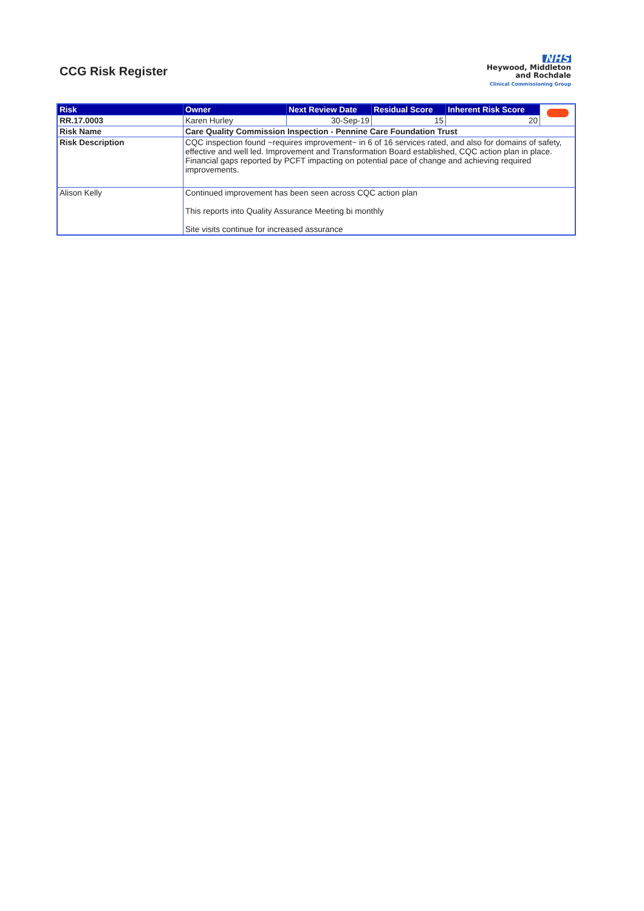CCG Risk Register
NHS
Heywood, Middleton
and Rochdale
Clinical Commissioning Group
| Risk | Owner | Next Review Date | Residual Score | Inherent Risk Score | |
| RR.17.0003 | Karen Hurley | 30-Sep-19 | 15 | 20 | |
| Risk Name | Care Quality Commission Inspection - Pennine Care Foundation Trust | | | | |
| Risk Description | CQC inspection found ~requires improvement~ in 6 of 16 services rated, and also for domains of safety, effective and well led. Improvement and Transformation Board established, CQC action plan in place. Financial gaps reported by PCFT impacting on potential pace of change and achieving required improvements. | | | | |
| Alison Kelly | Continued improvement has been seen across CQC action plan This reports into Quality Assurance Meeting bi monthly Site visits continue for increased assurance | | | | |